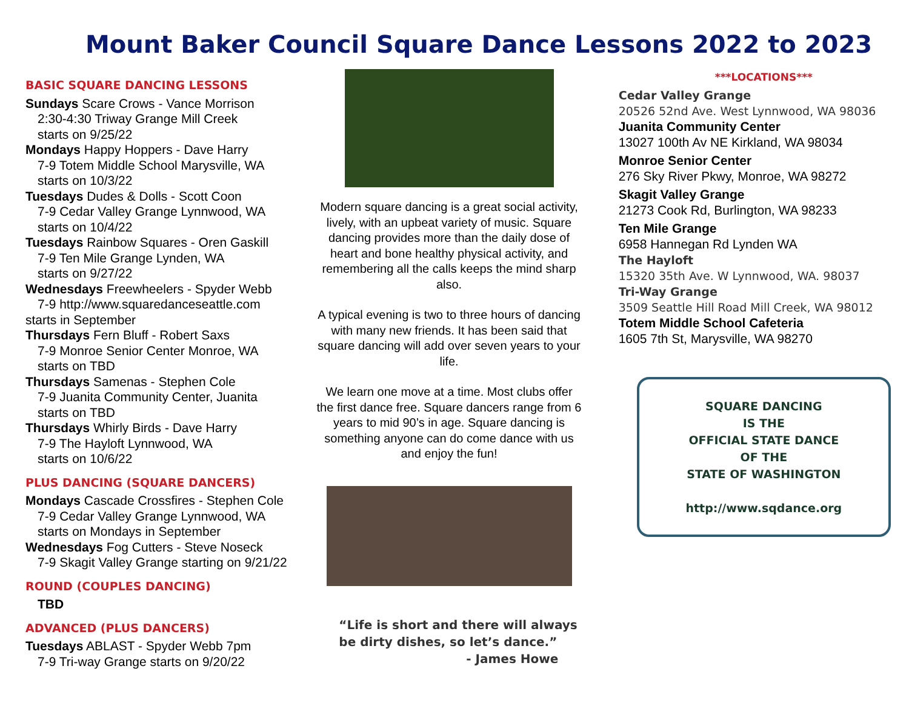Mount Baker Council Square Dance Lessons 2022 to 2023
BASIC SQUARE DANCING LESSONS
Sundays Scare Crows - Vance Morrison
2:30-4:30 Triway Grange Mill Creek
starts on 9/25/22
Mondays Happy Hoppers - Dave Harry
7-9 Totem Middle School Marysville, WA
starts on 10/3/22
Tuesdays Dudes & Dolls - Scott Coon
7-9 Cedar Valley Grange Lynnwood, WA
starts on 10/4/22
Tuesdays Rainbow Squares - Oren Gaskill
7-9 Ten Mile Grange Lynden, WA
starts on 9/27/22
Wednesdays Freewheelers - Spyder Webb
7-9 http://www.squaredanceseattle.com
starts in September
Thursdays Fern Bluff - Robert Saxs
7-9 Monroe Senior Center Monroe, WA
starts on TBD
Thursdays Samenas - Stephen Cole
7-9 Juanita Community Center, Juanita
starts on TBD
Thursdays Whirly Birds - Dave Harry
7-9 The Hayloft Lynnwood, WA
starts on 10/6/22
PLUS DANCING (SQUARE DANCERS)
Mondays Cascade Crossfires - Stephen Cole
7-9 Cedar Valley Grange Lynnwood, WA
starts on Mondays in September
Wednesdays Fog Cutters - Steve Noseck
7-9 Skagit Valley Grange starting on 9/21/22
ROUND (COUPLES DANCING)
TBD
ADVANCED (PLUS DANCERS)
Tuesdays ABLAST - Spyder Webb 7pm
7-9 Tri-way Grange starts on 9/20/22
Modern square dancing is a great social activity, lively, with an upbeat variety of music. Square dancing provides more than the daily dose of heart and bone healthy physical activity, and remembering all the calls keeps the mind sharp also.
A typical evening is two to three hours of dancing with many new friends. It has been said that square dancing will add over seven years to your life.
We learn one move at a time. Most clubs offer the first dance free. Square dancers range from 6 years to mid 90’s in age. Square dancing is something anyone can do come dance with us and enjoy the fun!
“Life is short and there will always be dirty dishes, so let’s dance.”
- James Howe
***LOCATIONS***
Cedar Valley Grange
20526 52nd Ave. West Lynnwood, WA 98036
Juanita Community Center
13027 100th Av NE Kirkland, WA 98034
Monroe Senior Center
276 Sky River Pkwy, Monroe, WA 98272
Skagit Valley Grange
21273 Cook Rd, Burlington, WA 98233
Ten Mile Grange
6958 Hannegan Rd Lynden WA
The Hayloft
15320 35th Ave. W Lynnwood, WA. 98037
Tri-Way Grange
3509 Seattle Hill Road Mill Creek, WA 98012
Totem Middle School Cafeteria
1605 7th St, Marysville, WA 98270
SQUARE DANCING
IS THE
OFFICIAL STATE DANCE
OF THE
STATE OF WASHINGTON
http://www.sqdance.org